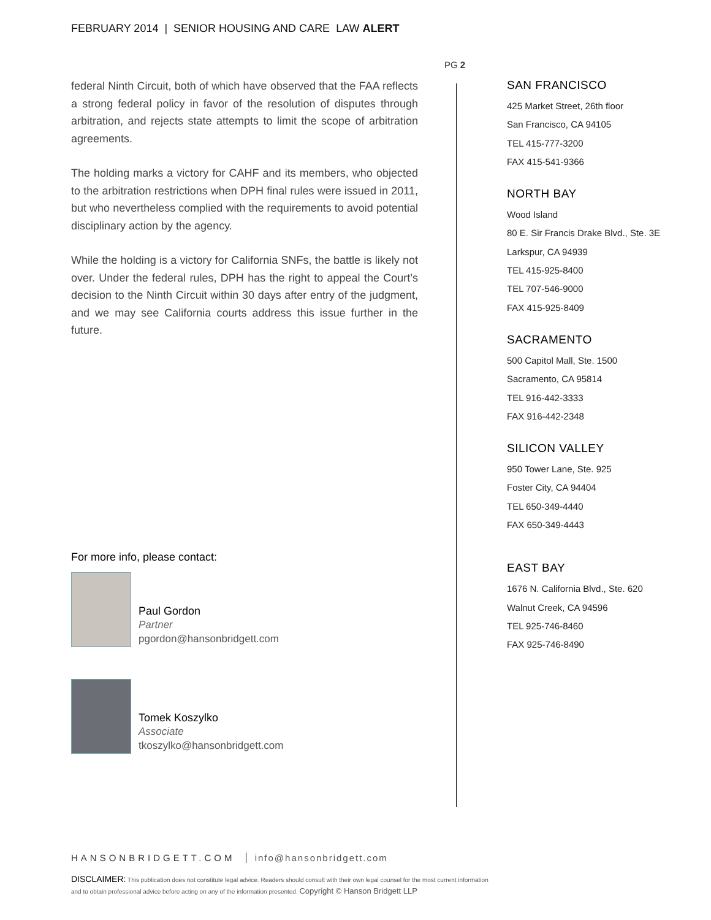FEBRUARY 2014 | SENIOR HOUSING AND CARE LAW ALERT
PG 2
federal Ninth Circuit, both of which have observed that the FAA reflects a strong federal policy in favor of the resolution of disputes through arbitration, and rejects state attempts to limit the scope of arbitration agreements.
The holding marks a victory for CAHF and its members, who objected to the arbitration restrictions when DPH final rules were issued in 2011, but who nevertheless complied with the requirements to avoid potential disciplinary action by the agency.
While the holding is a victory for California SNFs, the battle is likely not over. Under the federal rules, DPH has the right to appeal the Court’s decision to the Ninth Circuit within 30 days after entry of the judgment, and we may see California courts address this issue further in the future.
SAN FRANCISCO
425 Market Street, 26th floor
San Francisco, CA 94105
TEL 415-777-3200
FAX 415-541-9366
NORTH BAY
Wood Island
80 E. Sir Francis Drake Blvd., Ste. 3E
Larkspur, CA 94939
TEL 415-925-8400
TEL 707-546-9000
FAX 415-925-8409
SACRAMENTO
500 Capitol Mall, Ste. 1500
Sacramento, CA 95814
TEL 916-442-3333
FAX 916-442-2348
SILICON VALLEY
950 Tower Lane, Ste. 925
Foster City, CA 94404
TEL 650-349-4440
FAX 650-349-4443
EAST BAY
1676 N. California Blvd., Ste. 620
Walnut Creek, CA 94596
TEL 925-746-8460
FAX 925-746-8490
For more info, please contact:
Paul Gordon
Partner
pgordon@hansonbridgett.com
Tomek Koszylko
Associate
tkoszylko@hansonbridgett.com
HANSONBRIDGETT.COM info@hansonbridgett.com
DISCLAIMER: This publication does not constitute legal advice. Readers should consult with their own legal counsel for the most current information and to obtain professional advice before acting on any of the information presented. Copyright © Hanson Bridgett LLP